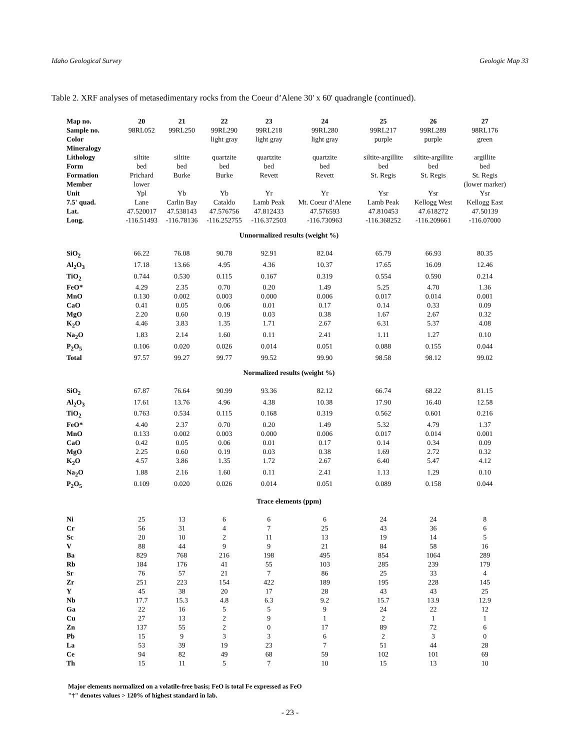Idaho Geological Survey Geologic Map 33
Table 2. XRF analyses of metasedimentary rocks from the Coeur d’Alene 30' x 60' quadrangle (continued).
| Map no. | 20 | 21 | 22 | 23 | 24 | 25 | 26 | 27 |
| --- | --- | --- | --- | --- | --- | --- | --- | --- |
| Sample no. | 98RL052 | 99RL250 | 99RL290 | 99RL218 | 99RL280 | 99RL217 | 99RL289 | 98RL176 |
| Color | | | light gray | light gray | light gray | purple | purple | green |
| Mineralogy | | | | | | | | |
| Lithology | siltite | siltite | quartzite | quartzite | quartzite | siltite-argillite | siltite-argillite | argillite |
| Form | bed | bed | bed | bed | bed | bed | bed | bed |
| Formation | Prichard | Burke | Burke | Revett | Revett | St. Regis | St. Regis | St. Regis |
| Member | lower | | | | | | | (lower marker) |
| Unit | Ypl | Yb | Yb | Yr | Yr | Ysr | Ysr | Ysr |
| 7.5' quad. | Lane | Carlin Bay | Cataldo | Lamb Peak | Mt. Coeur d’Alene | Lamb Peak | Kellogg West | Kellogg East |
| Lat. | 47.520017 | 47.538143 | 47.576756 | 47.812433 | 47.576593 | 47.810453 | 47.618272 | 47.50139 |
| Long. | -116.51493 | -116.78136 | -116.252755 | -116.372503 | -116.730963 | -116.368252 | -116.209661 | -116.07000 |
| Unnormalized results (weight %) | | | | | | | | |
| SiO<sub>2</sub> | 66.22 | 76.08 | 90.78 | 92.91 | 82.04 | 65.79 | 66.93 | 80.35 |
| Al<sub>2</sub>O<sub>3</sub> | 17.18 | 13.66 | 4.95 | 4.36 | 10.37 | 17.65 | 16.09 | 12.46 |
| TiO<sub>2</sub> | 0.744 | 0.530 | 0.115 | 0.167 | 0.319 | 0.554 | 0.590 | 0.214 |
| FeO* | 4.29 | 2.35 | 0.70 | 0.20 | 1.49 | 5.25 | 4.70 | 1.36 |
| MnO | 0.130 | 0.002 | 0.003 | 0.000 | 0.006 | 0.017 | 0.014 | 0.001 |
| CaO | 0.41 | 0.05 | 0.06 | 0.01 | 0.17 | 0.14 | 0.33 | 0.09 |
| MgO | 2.20 | 0.60 | 0.19 | 0.03 | 0.38 | 1.67 | 2.67 | 0.32 |
| K<sub>2</sub>O | 4.46 | 3.83 | 1.35 | 1.71 | 2.67 | 6.31 | 5.37 | 4.08 |
| Na<sub>2</sub>O | 1.83 | 2.14 | 1.60 | 0.11 | 2.41 | 1.11 | 1.27 | 0.10 |
| P<sub>2</sub>O<sub>5</sub> | 0.106 | 0.020 | 0.026 | 0.014 | 0.051 | 0.088 | 0.155 | 0.044 |
| Total | 97.57 | 99.27 | 99.77 | 99.52 | 99.90 | 98.58 | 98.12 | 99.02 |
| Normalized results (weight %) | | | | | | | | |
| SiO<sub>2</sub> | 67.87 | 76.64 | 90.99 | 93.36 | 82.12 | 66.74 | 68.22 | 81.15 |
| Al<sub>2</sub>O<sub>3</sub> | 17.61 | 13.76 | 4.96 | 4.38 | 10.38 | 17.90 | 16.40 | 12.58 |
| TiO<sub>2</sub> | 0.763 | 0.534 | 0.115 | 0.168 | 0.319 | 0.562 | 0.601 | 0.216 |
| FeO* | 4.40 | 2.37 | 0.70 | 0.20 | 1.49 | 5.32 | 4.79 | 1.37 |
| MnO | 0.133 | 0.002 | 0.003 | 0.000 | 0.006 | 0.017 | 0.014 | 0.001 |
| CaO | 0.42 | 0.05 | 0.06 | 0.01 | 0.17 | 0.14 | 0.34 | 0.09 |
| MgO | 2.25 | 0.60 | 0.19 | 0.03 | 0.38 | 1.69 | 2.72 | 0.32 |
| K<sub>2</sub>O | 4.57 | 3.86 | 1.35 | 1.72 | 2.67 | 6.40 | 5.47 | 4.12 |
| Na<sub>2</sub>O | 1.88 | 2.16 | 1.60 | 0.11 | 2.41 | 1.13 | 1.29 | 0.10 |
| P<sub>2</sub>O<sub>5</sub> | 0.109 | 0.020 | 0.026 | 0.014 | 0.051 | 0.089 | 0.158 | 0.044 |
| Trace elements (ppm) | | | | | | | | |
| Ni | 25 | 13 | 6 | 6 | 6 | 24 | 24 | 8 |
| Cr | 56 | 31 | 4 | 7 | 25 | 43 | 36 | 6 |
| Sc | 20 | 10 | 2 | 11 | 13 | 19 | 14 | 5 |
| V | 88 | 44 | 9 | 9 | 21 | 84 | 58 | 16 |
| Ba | 829 | 768 | 216 | 198 | 495 | 854 | 1064 | 289 |
| Rb | 184 | 176 | 41 | 55 | 103 | 285 | 239 | 179 |
| Sr | 76 | 57 | 21 | 7 | 86 | 25 | 33 | 4 |
| Zr | 251 | 223 | 154 | 422 | 189 | 195 | 228 | 145 |
| Y | 45 | 38 | 20 | 17 | 28 | 43 | 43 | 25 |
| Nb | 17.7 | 15.3 | 4.8 | 6.3 | 9.2 | 15.7 | 13.9 | 12.9 |
| Ga | 22 | 16 | 5 | 5 | 9 | 24 | 22 | 12 |
| Cu | 27 | 13 | 2 | 9 | 1 | 2 | 1 | 1 |
| Zn | 137 | 55 | 2 | 0 | 17 | 89 | 72 | 6 |
| Pb | 15 | 9 | 3 | 3 | 6 | 2 | 3 | 0 |
| La | 53 | 39 | 19 | 23 | 7 | 51 | 44 | 28 |
| Ce | 94 | 82 | 49 | 68 | 59 | 102 | 101 | 69 |
| Th | 15 | 11 | 5 | 7 | 10 | 15 | 13 | 10 |
Major elements normalized on a volatile-free basis; FeO is total Fe expressed as FeO
"†" denotes values > 120% of highest standard in lab.
- 23 -